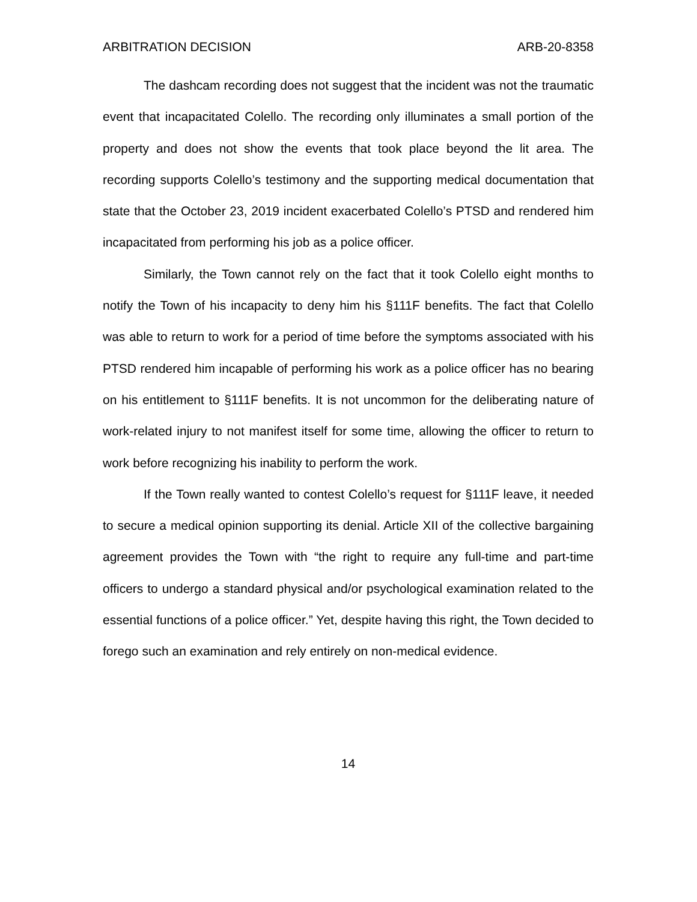ARBITRATION DECISION ARB-20-8358
The dashcam recording does not suggest that the incident was not the traumatic event that incapacitated Colello. The recording only illuminates a small portion of the property and does not show the events that took place beyond the lit area. The recording supports Colello’s testimony and the supporting medical documentation that state that the October 23, 2019 incident exacerbated Colello’s PTSD and rendered him incapacitated from performing his job as a police officer.
Similarly, the Town cannot rely on the fact that it took Colello eight months to notify the Town of his incapacity to deny him his §111F benefits. The fact that Colello was able to return to work for a period of time before the symptoms associated with his PTSD rendered him incapable of performing his work as a police officer has no bearing on his entitlement to §111F benefits. It is not uncommon for the deliberating nature of work-related injury to not manifest itself for some time, allowing the officer to return to work before recognizing his inability to perform the work.
If the Town really wanted to contest Colello’s request for §111F leave, it needed to secure a medical opinion supporting its denial. Article XII of the collective bargaining agreement provides the Town with “the right to require any full-time and part-time officers to undergo a standard physical and/or psychological examination related to the essential functions of a police officer.” Yet, despite having this right, the Town decided to forego such an examination and rely entirely on non-medical evidence.
14